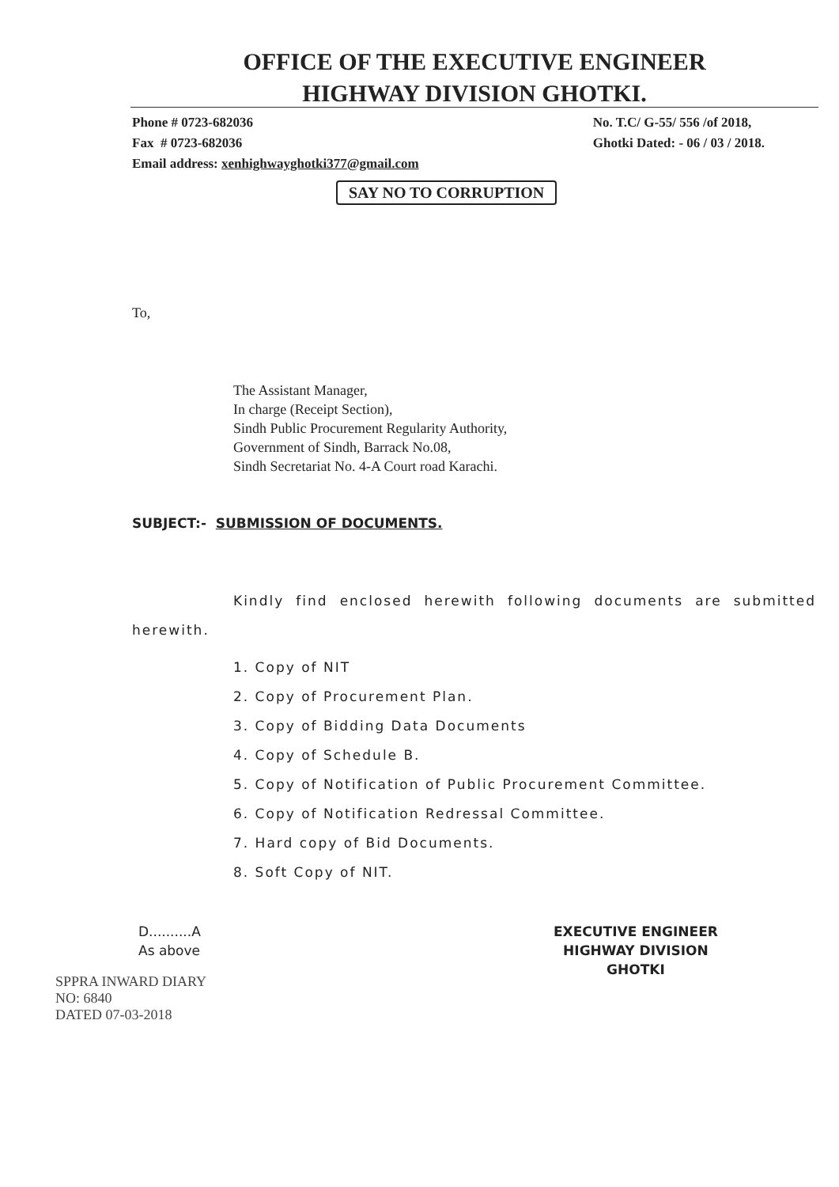OFFICE OF THE EXECUTIVE ENGINEER
HIGHWAY DIVISION GHOTKI.
Phone # 0723-682036
Fax # 0723-682036
Email address: xenhighwayghotki377@gmail.com
No. T.C/ G-55/ 556 /of 2018,
Ghotki Dated: - 06 / 03 / 2018.
SAY NO TO CORRUPTION
To,
The Assistant Manager,
In charge (Receipt Section),
Sindh Public Procurement Regularity Authority,
Government of Sindh, Barrack No.08,
Sindh Secretariat No. 4-A Court road Karachi.
SUBJECT:- SUBMISSION OF DOCUMENTS.
Kindly find enclosed herewith following documents are submitted herewith.
1. Copy of NIT
2. Copy of Procurement Plan.
3. Copy of Bidding Data Documents
4. Copy of Schedule B.
5. Copy of Notification of Public Procurement Committee.
6. Copy of Notification Redressal Committee.
7. Hard copy of Bid Documents.
8. Soft Copy of NIT.
D..........A
As above
EXECUTIVE ENGINEER
HIGHWAY DIVISION
GHOTKI
SPPRA INWARD DIARY
NO: 6840
DATED 07-03-2018